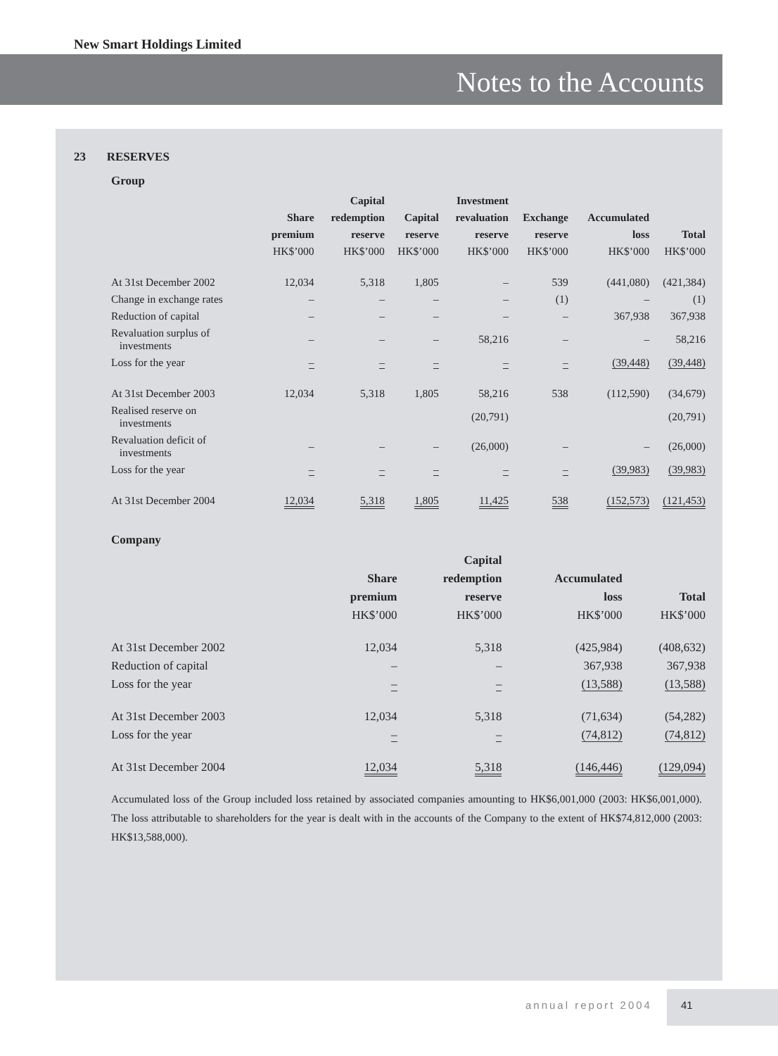New Smart Holdings Limited
Notes to the Accounts
23 RESERVES
Group
| | | Capital | | Investment | | | |
| --- | --- | --- | --- | --- | --- | --- | --- |
| | Share | redemption | Capital | revaluation | Exchange | Accumulated | |
| | premium | reserve | reserve | reserve | reserve | loss | Total |
| | HK$’000 | HK$’000 | HK$’000 | HK$’000 | HK$’000 | HK$’000 | HK$’000 |
| At 31st December 2002 | 12,034 | 5,318 | 1,805 | – | 539 | (441,080) | (421,384) |
| Change in exchange rates | – | – | – | – | (1) | – | (1) |
| Reduction of capital | – | – | – | – | – | 367,938 | 367,938 |
| Revaluation surplus of investments | – | – | – | 58,216 | – | – | 58,216 |
| Loss for the year | – | – | – | – | – | (39,448) | (39,448) |
| At 31st December 2003 | 12,034 | 5,318 | 1,805 | 58,216 | 538 | (112,590) | (34,679) |
| Realised reserve on investments | | | | (20,791) | | | (20,791) |
| Revaluation deficit of investments | – | – | – | (26,000) | – | – | (26,000) |
| Loss for the year | – | – | – | – | – | (39,983) | (39,983) |
| At 31st December 2004 | 12,034 | 5,318 | 1,805 | 11,425 | 538 | (152,573) | (121,453) |
Company
| | | Capital | | |
| --- | --- | --- | --- | --- |
| | Share | redemption | Accumulated | |
| | premium | reserve | loss | Total |
| | HK$’000 | HK$’000 | HK$’000 | HK$’000 |
| At 31st December 2002 | 12,034 | 5,318 | (425,984) | (408,632) |
| Reduction of capital | – | – | 367,938 | 367,938 |
| Loss for the year | – | – | (13,588) | (13,588) |
| At 31st December 2003 | 12,034 | 5,318 | (71,634) | (54,282) |
| Loss for the year | – | – | (74,812) | (74,812) |
| At 31st December 2004 | 12,034 | 5,318 | (146,446) | (129,094) |
Accumulated loss of the Group included loss retained by associated companies amounting to HK$6,001,000 (2003: HK$6,001,000). The loss attributable to shareholders for the year is dealt with in the accounts of the Company to the extent of HK$74,812,000 (2003: HK$13,588,000).
annual report 2004
41